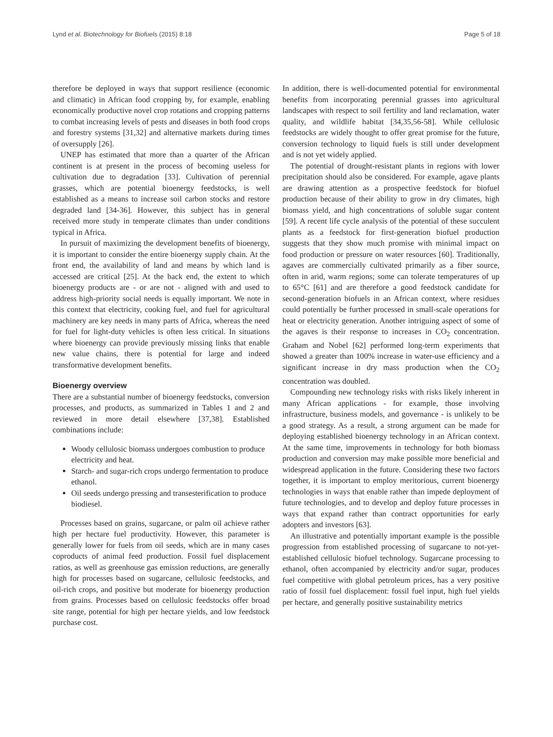Lynd et al. Biotechnology for Biofuels (2015) 8:18 Page 5 of 18
therefore be deployed in ways that support resilience (economic and climatic) in African food cropping by, for example, enabling economically productive novel crop rotations and cropping patterns to combat increasing levels of pests and diseases in both food crops and forestry systems [31,32] and alternative markets during times of oversupply [26].
UNEP has estimated that more than a quarter of the African continent is at present in the process of becoming useless for cultivation due to degradation [33]. Cultivation of perennial grasses, which are potential bioenergy feedstocks, is well established as a means to increase soil carbon stocks and restore degraded land [34-36]. However, this subject has in general received more study in temperate climates than under conditions typical in Africa.
In pursuit of maximizing the development benefits of bioenergy, it is important to consider the entire bioenergy supply chain. At the front end, the availability of land and means by which land is accessed are critical [25]. At the back end, the extent to which bioenergy products are - or are not - aligned with and used to address high-priority social needs is equally important. We note in this context that electricity, cooking fuel, and fuel for agricultural machinery are key needs in many parts of Africa, whereas the need for fuel for light-duty vehicles is often less critical. In situations where bioenergy can provide previously missing links that enable new value chains, there is potential for large and indeed transformative development benefits.
Bioenergy overview
There are a substantial number of bioenergy feedstocks, conversion processes, and products, as summarized in Tables 1 and 2 and reviewed in more detail elsewhere [37,38]. Established combinations include:
Woody cellulosic biomass undergoes combustion to produce electricity and heat.
Starch- and sugar-rich crops undergo fermentation to produce ethanol.
Oil seeds undergo pressing and transesterification to produce biodiesel.
Processes based on grains, sugarcane, or palm oil achieve rather high per hectare fuel productivity. However, this parameter is generally lower for fuels from oil seeds, which are in many cases coproducts of animal feed production. Fossil fuel displacement ratios, as well as greenhouse gas emission reductions, are generally high for processes based on sugarcane, cellulosic feedstocks, and oil-rich crops, and positive but moderate for bioenergy production from grains. Processes based on cellulosic feedstocks offer broad site range, potential for high per hectare yields, and low feedstock purchase cost.
In addition, there is well-documented potential for environmental benefits from incorporating perennial grasses into agricultural landscapes with respect to soil fertility and land reclamation, water quality, and wildlife habitat [34,35,56-58]. While cellulosic feedstocks are widely thought to offer great promise for the future, conversion technology to liquid fuels is still under development and is not yet widely applied.
The potential of drought-resistant plants in regions with lower precipitation should also be considered. For example, agave plants are drawing attention as a prospective feedstock for biofuel production because of their ability to grow in dry climates, high biomass yield, and high concentrations of soluble sugar content [59]. A recent life cycle analysis of the potential of these succulent plants as a feedstock for first-generation biofuel production suggests that they show much promise with minimal impact on food production or pressure on water resources [60]. Traditionally, agaves are commercially cultivated primarily as a fiber source, often in arid, warm regions; some can tolerate temperatures of up to 65°C [61] and are therefore a good feedstock candidate for second-generation biofuels in an African context, where residues could potentially be further processed in small-scale operations for heat or electricity generation. Another intriguing aspect of some of the agaves is their response to increases in CO<sub>2</sub> concentration. Graham and Nobel [62] performed long-term experiments that showed a greater than 100% increase in water-use efficiency and a significant increase in dry mass production when the CO<sub>2</sub> concentration was doubled.
Compounding new technology risks with risks likely inherent in many African applications - for example, those involving infrastructure, business models, and governance - is unlikely to be a good strategy. As a result, a strong argument can be made for deploying established bioenergy technology in an African context. At the same time, improvements in technology for both biomass production and conversion may make possible more beneficial and widespread application in the future. Considering these two factors together, it is important to employ meritorious, current bioenergy technologies in ways that enable rather than impede deployment of future technologies, and to develop and deploy future processes in ways that expand rather than contract opportunities for early adopters and investors [63].
An illustrative and potentially important example is the possible progression from established processing of sugarcane to not-yet-established cellulosic biofuel technology. Sugarcane processing to ethanol, often accompanied by electricity and/or sugar, produces fuel competitive with global petroleum prices, has a very positive ratio of fossil fuel displacement: fossil fuel input, high fuel yields per hectare, and generally positive sustainability metrics